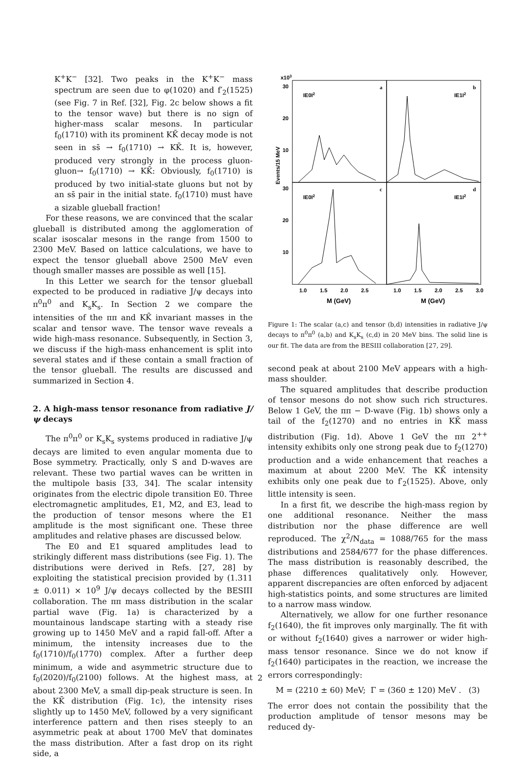K<sup>+</sup>K<sup>−</sup> [32]. Two peaks in the K<sup>+</sup>K<sup>−</sup> mass spectrum are seen due to φ(1020) and f′<sub>2</sub>(1525) (see Fig. 7 in Ref. [32], Fig. 2c below shows a fit to the tensor wave) but there is no sign of higher-mass scalar mesons. In particular f<sub>0</sub>(1710) with its prominent KK̄ decay mode is not seen in ss̄ → f<sub>0</sub>(1710) → KK̄. It is, however, produced very strongly in the process gluon-gluon→ f<sub>0</sub>(1710) → KK̄: Obviously, f<sub>0</sub>(1710) is produced by two initial-state gluons but not by an ss̄ pair in the initial state. f<sub>0</sub>(1710) must have a sizable glueball fraction!
For these reasons, we are convinced that the scalar glueball is distributed among the agglomeration of scalar isoscalar mesons in the range from 1500 to 2300 MeV. Based on lattice calculations, we have to expect the tensor glueball above 2500 MeV even though smaller masses are possible as well [15].
In this Letter we search for the tensor glueball expected to be produced in radiative J/ψ decays into π<sup>0</sup>π<sup>0</sup> and K<sub>s</sub>K<sub>s</sub>. In Section 2 we compare the intensities of the ππ and KK̄ invariant masses in the scalar and tensor wave. The tensor wave reveals a wide high-mass resonance. Subsequently, in Section 3, we discuss if the high-mass enhancement is split into several states and if these contain a small fraction of the tensor glueball. The results are discussed and summarized in Section 4.
2. A high-mass tensor resonance from radiative J/ψ decays
The π<sup>0</sup>π<sup>0</sup> or K<sub>s</sub>K<sub>s</sub> systems produced in radiative J/ψ decays are limited to even angular momenta due to Bose symmetry. Practically, only S and D-waves are relevant. These two partial waves can be written in the multipole basis [33, 34]. The scalar intensity originates from the electric dipole transition E0. Three electromagnetic amplitudes, E1, M2, and E3, lead to the production of tensor mesons where the E1 amplitude is the most significant one. These three amplitudes and relative phases are discussed below.
The E0 and E1 squared amplitudes lead to strikingly different mass distributions (see Fig. 1). The distributions were derived in Refs. [27, 28] by exploiting the statistical precision provided by (1.311 ± 0.011) × 10<sup>9</sup> J/ψ decays collected by the BESIII collaboration. The ππ mass distribution in the scalar partial wave (Fig. 1a) is characterized by a mountainous landscape starting with a steady rise growing up to 1450 MeV and a rapid fall-off. After a minimum, the intensity increases due to the f<sub>0</sub>(1710)/f<sub>0</sub>(1770) complex. After a further deep minimum, a wide and asymmetric structure due to f<sub>0</sub>(2020)/f<sub>0</sub>(2100) follows. At the highest mass, at about 2300 MeV, a small dip-peak structure is seen. In the KK̄ distribution (Fig. 1c), the intensity rises slightly up to 1450 MeV, followed by a very significant interference pattern and then rises steeply to an asymmetric peak at about 1700 MeV that dominates the mass distribution. After a fast drop on its right side, a
x103
30
20
10
30
20
10
a
b
c
d
IE0I2
IE1I2
IE0I2
IE1I2
Events/15 MeV
1.0
1.5
2.0
2.5
1.0
1.5
2.0
2.5
3.0
M (GeV)
M (GeV)
Figure 1: The scalar (a,c) and tensor (b,d) intensities in radiative J/ψ decays to π<sup>0</sup>π<sup>0</sup> (a,b) and K<sub>s</sub>K<sub>s</sub> (c,d) in 20 MeV bins. The solid line is our fit. The data are from the BESIII collaboration [27, 29].
second peak at about 2100 MeV appears with a high-mass shoulder.
The squared amplitudes that describe production of tensor mesons do not show such rich structures. Below 1 GeV, the ππ − D-wave (Fig. 1b) shows only a tail of the f<sub>2</sub>(1270) and no entries in KK̄ mass distribution (Fig. 1d). Above 1 GeV the ππ 2<sup>++</sup> intensity exhibits only one strong peak due to f<sub>2</sub>(1270) production and a wide enhancement that reaches a maximum at about 2200 MeV. The KK̄ intensity exhibits only one peak due to f′<sub>2</sub>(1525). Above, only little intensity is seen.
In a first fit, we describe the high-mass region by one additional resonance. Neither the mass distribution nor the phase difference are well reproduced. The χ<sup>2</sup>/N<sub>data</sub> = 1088/765 for the mass distributions and 2584/677 for the phase differences. The mass distribution is reasonably described, the phase differences qualitatively only. However, apparent discrepancies are often enforced by adjacent high-statistics points, and some structures are limited to a narrow mass window.
Alternatively, we allow for one further resonance f<sub>2</sub>(1640), the fit improves only marginally. The fit with or without f<sub>2</sub>(1640) gives a narrower or wider high-mass tensor resonance. Since we do not know if f<sub>2</sub>(1640) participates in the reaction, we increase the errors correspondingly:
M = (2210 ± 60) MeV; Γ = (360 ± 120) MeV . (3)
The error does not contain the possibility that the production amplitude of tensor mesons may be reduced dy-
2